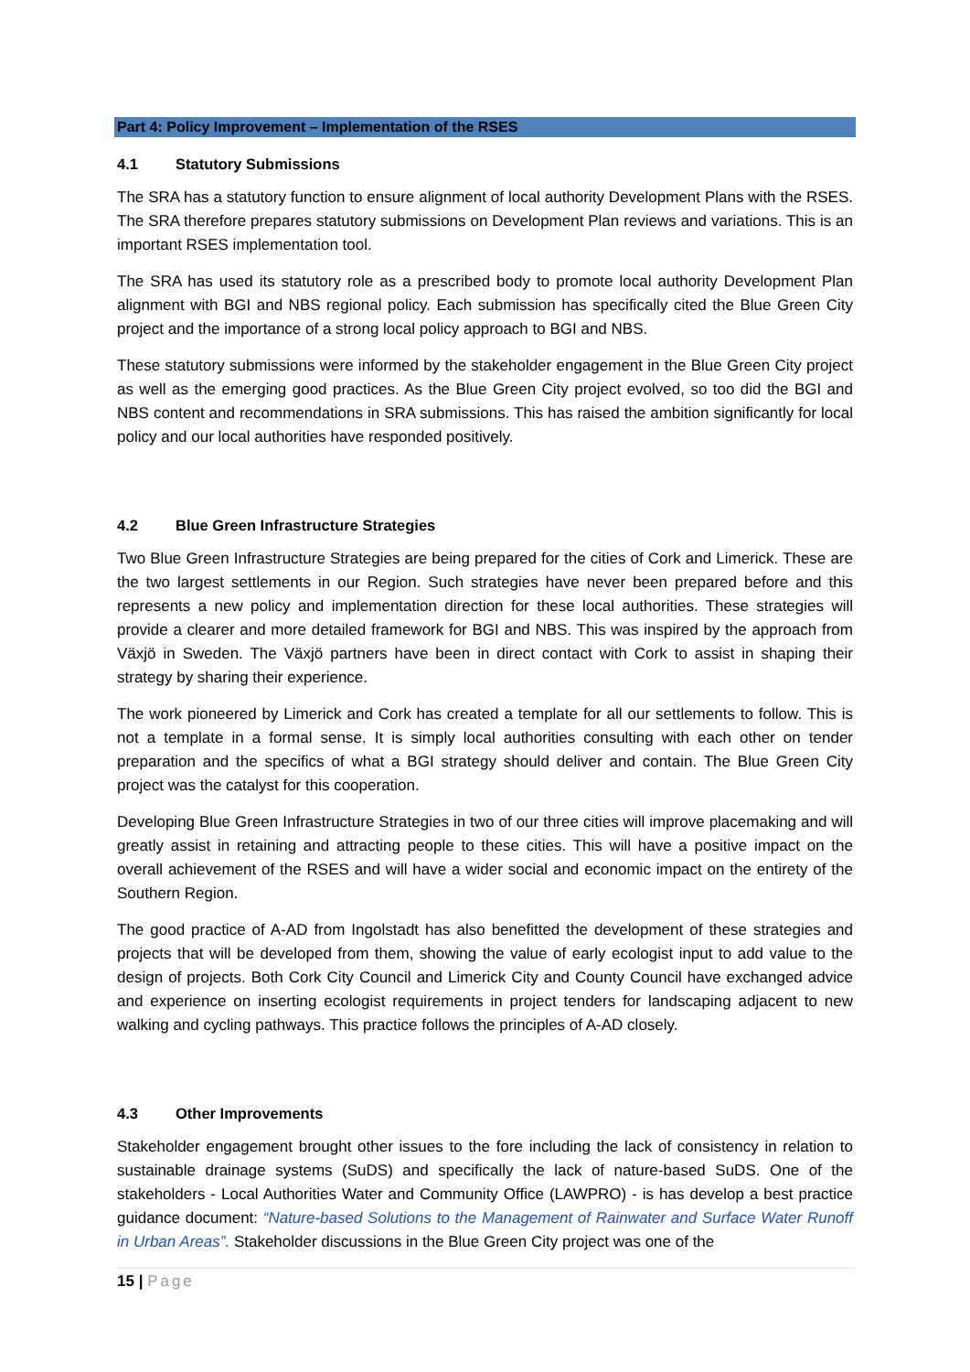Part 4: Policy Improvement – Implementation of the RSES
4.1 Statutory Submissions
The SRA has a statutory function to ensure alignment of local authority Development Plans with the RSES. The SRA therefore prepares statutory submissions on Development Plan reviews and variations. This is an important RSES implementation tool.
The SRA has used its statutory role as a prescribed body to promote local authority Development Plan alignment with BGI and NBS regional policy. Each submission has specifically cited the Blue Green City project and the importance of a strong local policy approach to BGI and NBS.
These statutory submissions were informed by the stakeholder engagement in the Blue Green City project as well as the emerging good practices. As the Blue Green City project evolved, so too did the BGI and NBS content and recommendations in SRA submissions. This has raised the ambition significantly for local policy and our local authorities have responded positively.
4.2 Blue Green Infrastructure Strategies
Two Blue Green Infrastructure Strategies are being prepared for the cities of Cork and Limerick. These are the two largest settlements in our Region. Such strategies have never been prepared before and this represents a new policy and implementation direction for these local authorities. These strategies will provide a clearer and more detailed framework for BGI and NBS. This was inspired by the approach from Växjö in Sweden. The Växjö partners have been in direct contact with Cork to assist in shaping their strategy by sharing their experience.
The work pioneered by Limerick and Cork has created a template for all our settlements to follow. This is not a template in a formal sense. It is simply local authorities consulting with each other on tender preparation and the specifics of what a BGI strategy should deliver and contain. The Blue Green City project was the catalyst for this cooperation.
Developing Blue Green Infrastructure Strategies in two of our three cities will improve placemaking and will greatly assist in retaining and attracting people to these cities. This will have a positive impact on the overall achievement of the RSES and will have a wider social and economic impact on the entirety of the Southern Region.
The good practice of A-AD from Ingolstadt has also benefitted the development of these strategies and projects that will be developed from them, showing the value of early ecologist input to add value to the design of projects. Both Cork City Council and Limerick City and County Council have exchanged advice and experience on inserting ecologist requirements in project tenders for landscaping adjacent to new walking and cycling pathways. This practice follows the principles of A-AD closely.
4.3 Other Improvements
Stakeholder engagement brought other issues to the fore including the lack of consistency in relation to sustainable drainage systems (SuDS) and specifically the lack of nature-based SuDS. One of the stakeholders - Local Authorities Water and Community Office (LAWPRO) - is has develop a best practice guidance document: “Nature-based Solutions to the Management of Rainwater and Surface Water Runoff in Urban Areas”. Stakeholder discussions in the Blue Green City project was one of the
15 | Page